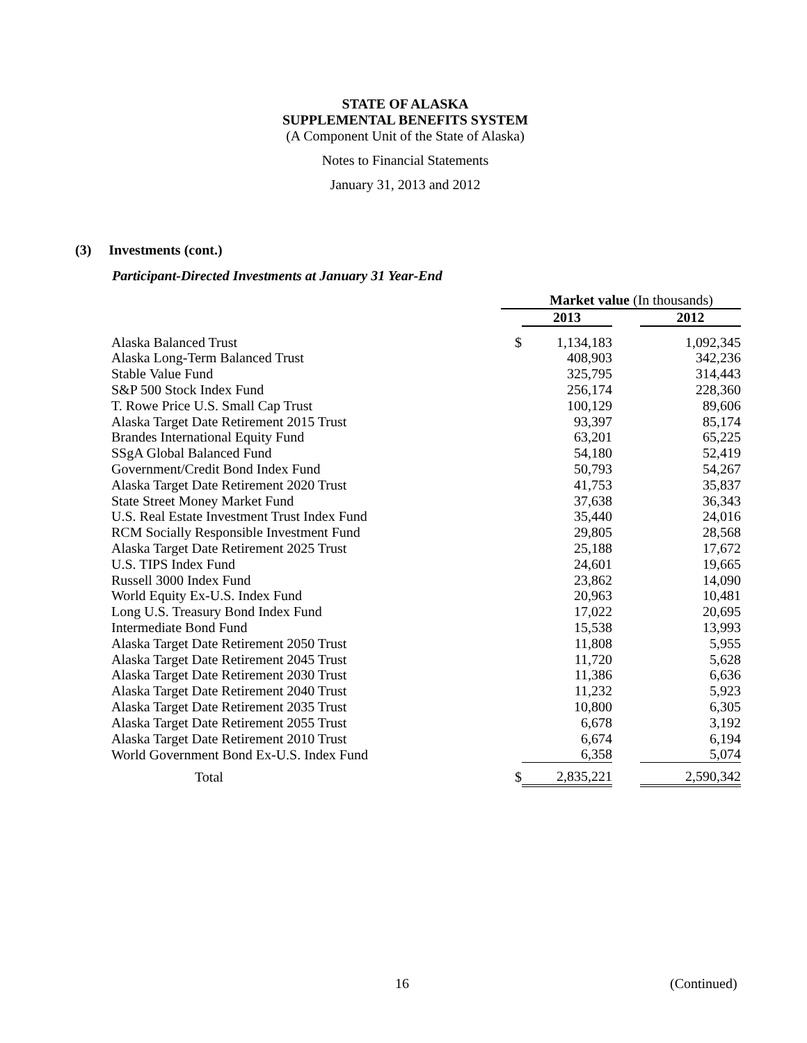STATE OF ALASKA
SUPPLEMENTAL BENEFITS SYSTEM
(A Component Unit of the State of Alaska)
Notes to Financial Statements
January 31, 2013 and 2012
(3) Investments (cont.)
Participant-Directed Investments at January 31 Year-End
| | Market value (In thousands) | | | |
| | | 2013 | | 2012 |
| Alaska Balanced Trust | $ | 1,134,183 | | 1,092,345 |
| Alaska Long-Term Balanced Trust | | 408,903 | | 342,236 |
| Stable Value Fund | | 325,795 | | 314,443 |
| S&P 500 Stock Index Fund | | 256,174 | | 228,360 |
| T. Rowe Price U.S. Small Cap Trust | | 100,129 | | 89,606 |
| Alaska Target Date Retirement 2015 Trust | | 93,397 | | 85,174 |
| Brandes International Equity Fund | | 63,201 | | 65,225 |
| SSgA Global Balanced Fund | | 54,180 | | 52,419 |
| Government/Credit Bond Index Fund | | 50,793 | | 54,267 |
| Alaska Target Date Retirement 2020 Trust | | 41,753 | | 35,837 |
| State Street Money Market Fund | | 37,638 | | 36,343 |
| U.S. Real Estate Investment Trust Index Fund | | 35,440 | | 24,016 |
| RCM Socially Responsible Investment Fund | | 29,805 | | 28,568 |
| Alaska Target Date Retirement 2025 Trust | | 25,188 | | 17,672 |
| U.S. TIPS Index Fund | | 24,601 | | 19,665 |
| Russell 3000 Index Fund | | 23,862 | | 14,090 |
| World Equity Ex-U.S. Index Fund | | 20,963 | | 10,481 |
| Long U.S. Treasury Bond Index Fund | | 17,022 | | 20,695 |
| Intermediate Bond Fund | | 15,538 | | 13,993 |
| Alaska Target Date Retirement 2050 Trust | | 11,808 | | 5,955 |
| Alaska Target Date Retirement 2045 Trust | | 11,720 | | 5,628 |
| Alaska Target Date Retirement 2030 Trust | | 11,386 | | 6,636 |
| Alaska Target Date Retirement 2040 Trust | | 11,232 | | 5,923 |
| Alaska Target Date Retirement 2035 Trust | | 10,800 | | 6,305 |
| Alaska Target Date Retirement 2055 Trust | | 6,678 | | 3,192 |
| Alaska Target Date Retirement 2010 Trust | | 6,674 | | 6,194 |
| World Government Bond Ex-U.S. Index Fund | | 6,358 | | 5,074 |
| Total | $ | 2,835,221 | | 2,590,342 |
16 (Continued)